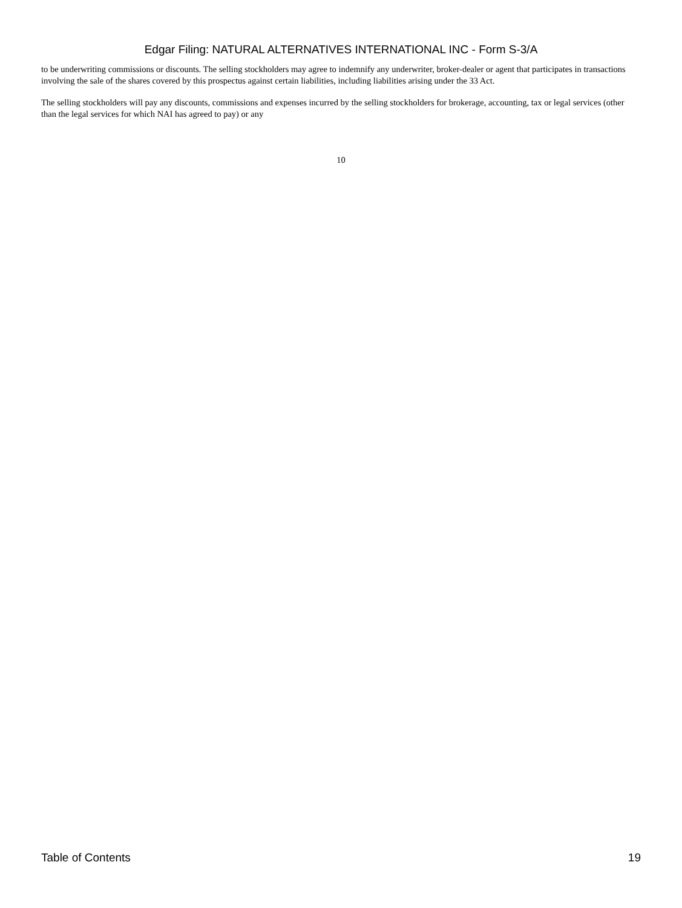Edgar Filing: NATURAL ALTERNATIVES INTERNATIONAL INC - Form S-3/A
to be underwriting commissions or discounts. The selling stockholders may agree to indemnify any underwriter, broker-dealer or agent that participates in transactions involving the sale of the shares covered by this prospectus against certain liabilities, including liabilities arising under the 33 Act.
The selling stockholders will pay any discounts, commissions and expenses incurred by the selling stockholders for brokerage, accounting, tax or legal services (other than the legal services for which NAI has agreed to pay) or any
10
Table of Contents 19